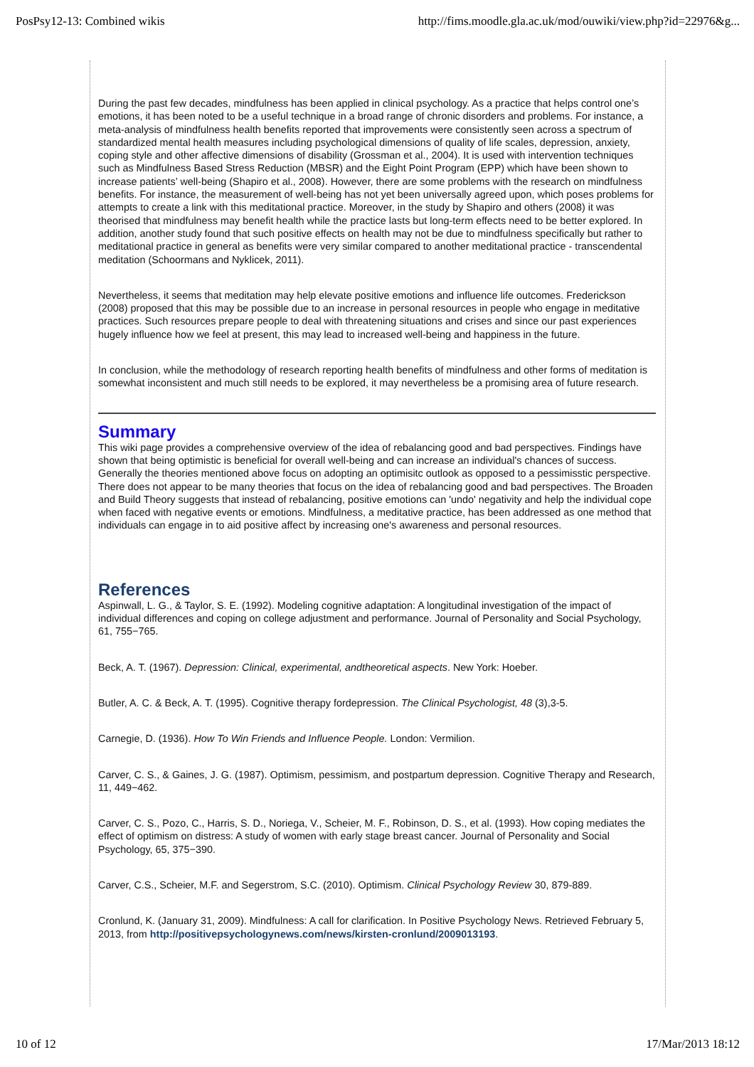PosPsy12-13: Combined wikis http://fims.moodle.gla.ac.uk/mod/ouwiki/view.php?id=22976&g...
During the past few decades, mindfulness has been applied in clinical psychology. As a practice that helps control one’s emotions, it has been noted to be a useful technique in a broad range of chronic disorders and problems. For instance, a meta-analysis of mindfulness health benefits reported that improvements were consistently seen across a spectrum of standardized mental health measures including psychological dimensions of quality of life scales, depression, anxiety, coping style and other affective dimensions of disability (Grossman et al., 2004). It is used with intervention techniques such as Mindfulness Based Stress Reduction (MBSR) and the Eight Point Program (EPP) which have been shown to increase patients’ well-being (Shapiro et al., 2008). However, there are some problems with the research on mindfulness benefits. For instance, the measurement of well-being has not yet been universally agreed upon, which poses problems for attempts to create a link with this meditational practice. Moreover, in the study by Shapiro and others (2008) it was theorised that mindfulness may benefit health while the practice lasts but long-term effects need to be better explored. In addition, another study found that such positive effects on health may not be due to mindfulness specifically but rather to meditational practice in general as benefits were very similar compared to another meditational practice - transcendental meditation (Schoormans and Nyklicek, 2011).
Nevertheless, it seems that meditation may help elevate positive emotions and influence life outcomes. Frederickson (2008) proposed that this may be possible due to an increase in personal resources in people who engage in meditative practices. Such resources prepare people to deal with threatening situations and crises and since our past experiences hugely influence how we feel at present, this may lead to increased well-being and happiness in the future.
In conclusion, while the methodology of research reporting health benefits of mindfulness and other forms of meditation is somewhat inconsistent and much still needs to be explored, it may nevertheless be a promising area of future research.
Summary
This wiki page provides a comprehensive overview of the idea of rebalancing good and bad perspectives. Findings have shown that being optimistic is beneficial for overall well-being and can increase an individual's chances of success. Generally the theories mentioned above focus on adopting an optimisitc outlook as opposed to a pessimisstic perspective. There does not appear to be many theories that focus on the idea of rebalancing good and bad perspectives. The Broaden and Build Theory suggests that instead of rebalancing, positive emotions can 'undo' negativity and help the individual cope when faced with negative events or emotions. Mindfulness, a meditative practice, has been addressed as one method that individuals can engage in to aid positive affect by increasing one's awareness and personal resources.
References
Aspinwall, L. G., & Taylor, S. E. (1992). Modeling cognitive adaptation: A longitudinal investigation of the impact of individual differences and coping on college adjustment and performance. Journal of Personality and Social Psychology, 61, 755−765.
Beck, A. T. (1967). Depression: Clinical, experimental, andtheoretical aspects. New York: Hoeber.
Butler, A. C. & Beck, A. T. (1995). Cognitive therapy fordepression. The Clinical Psychologist, 48 (3),3-5.
Carnegie, D. (1936). How To Win Friends and Influence People. London: Vermilion.
Carver, C. S., & Gaines, J. G. (1987). Optimism, pessimism, and postpartum depression. Cognitive Therapy and Research, 11, 449−462.
Carver, C. S., Pozo, C., Harris, S. D., Noriega, V., Scheier, M. F., Robinson, D. S., et al. (1993). How coping mediates the effect of optimism on distress: A study of women with early stage breast cancer. Journal of Personality and Social Psychology, 65, 375−390.
Carver, C.S., Scheier, M.F. and Segerstrom, S.C. (2010). Optimism. Clinical Psychology Review 30, 879-889.
Cronlund, K. (January 31, 2009). Mindfulness: A call for clarification. In Positive Psychology News. Retrieved February 5, 2013, from http://positivepsychologynews.com/news/kirsten-cronlund/2009013193.
10 of 12 17/Mar/2013 18:12